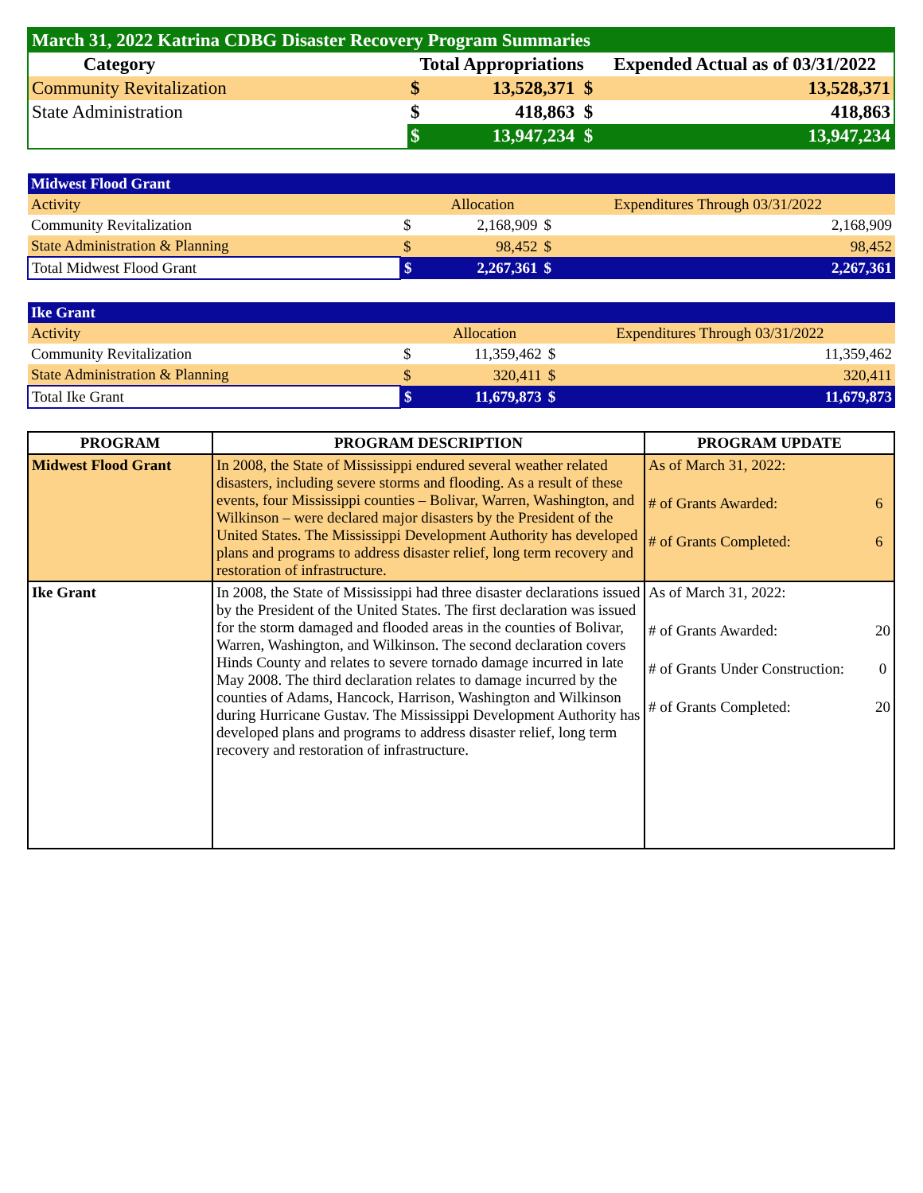| March 31, 2022 Katrina CDBG Disaster Recovery Program Summaries | | | | |
| --- | --- | --- | --- | --- |
| Category | | Total Appropriations | | Expended Actual as of 03/31/2022 |
| Community Revitalization | | $ | 13,528,371 $ | 13,528,371 |
| State Administration | | $ | 418,863 $ | 418,863 |
| | | $ | 13,947,234 $ | 13,947,234 |
| Midwest Flood Grant | | | | |
| --- | --- | --- | --- | --- |
| Activity | | Allocation | Expenditures Through 03/31/2022 | |
| Community Revitalization | $ | 2,168,909 | $ | 2,168,909 |
| State Administration & Planning | $ | 98,452 | $ | 98,452 |
| Total Midwest Flood Grant | $ | 2,267,361 | $ | 2,267,361 |
| Ike Grant | | | | |
| --- | --- | --- | --- | --- |
| Activity | | Allocation | Expenditures Through 03/31/2022 | |
| Community Revitalization | $ | 11,359,462 | $ | 11,359,462 |
| State Administration & Planning | $ | 320,411 | $ | 320,411 |
| Total Ike Grant | $ | 11,679,873 | $ | 11,679,873 |
| PROGRAM | PROGRAM DESCRIPTION | PROGRAM UPDATE |
| --- | --- | --- |
| Midwest Flood Grant | In 2008, the State of Mississippi endured several weather related disasters, including severe storms and flooding. As a result of these events, four Mississippi counties – Bolivar, Warren, Washington, and Wilkinson – were declared major disasters by the President of the United States. The Mississippi Development Authority has developed plans and programs to address disaster relief, long term recovery and restoration of infrastructure. | As of March 31, 2022: # of Grants Awarded: 6 # of Grants Completed: 6 |
| Ike Grant | In 2008, the State of Mississippi had three disaster declarations issued by the President of the United States. The first declaration was issued for the storm damaged and flooded areas in the counties of Bolivar, Warren, Washington, and Wilkinson. The second declaration covers Hinds County and relates to severe tornado damage incurred in late May 2008. The third declaration relates to damage incurred by the counties of Adams, Hancock, Harrison, Washington and Wilkinson during Hurricane Gustav. The Mississippi Development Authority has developed plans and programs to address disaster relief, long term recovery and restoration of infrastructure. | As of March 31, 2022: # of Grants Awarded: 20 # of Grants Under Construction: 0 # of Grants Completed: 20 |